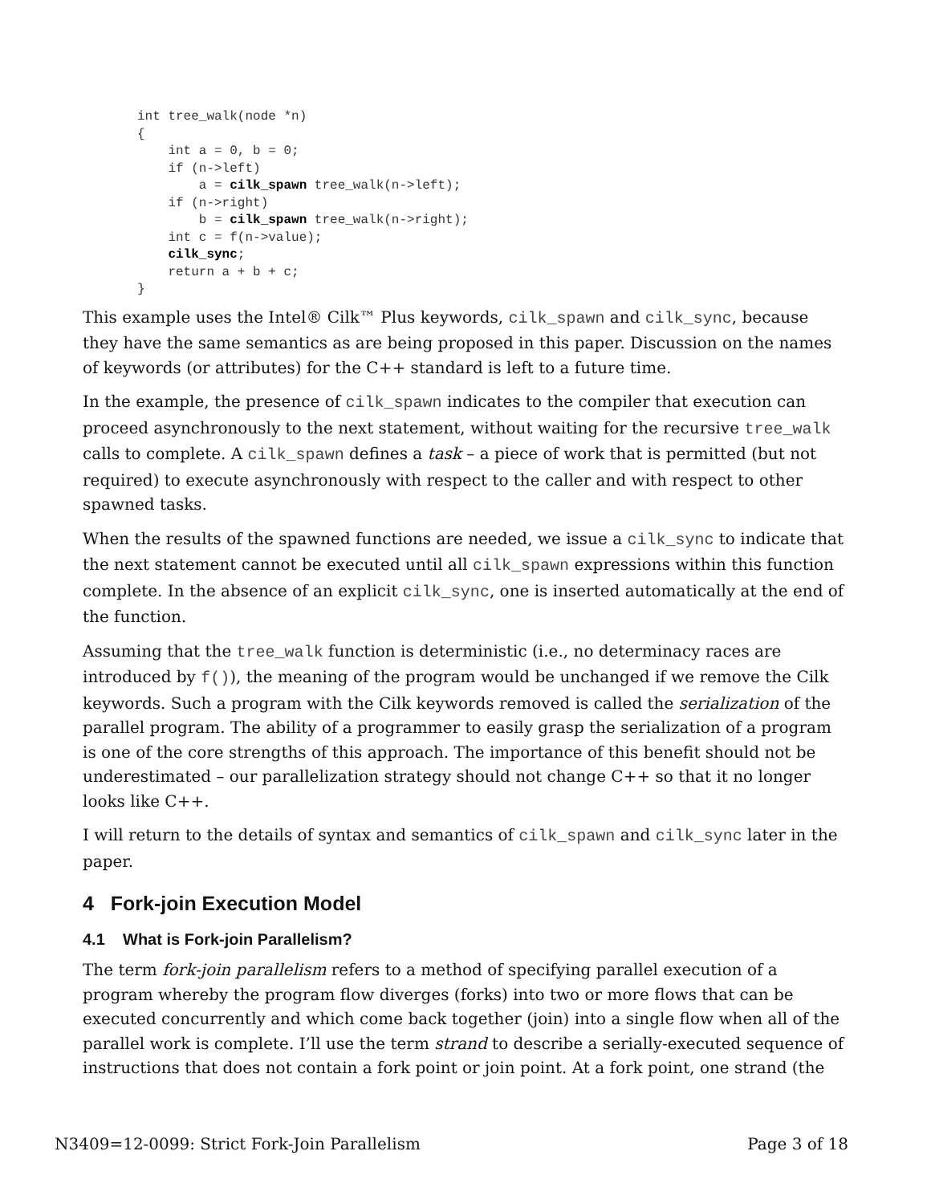int tree_walk(node *n)
{
    int a = 0, b = 0;
    if (n->left)
        a = cilk_spawn tree_walk(n->left);
    if (n->right)
        b = cilk_spawn tree_walk(n->right);
    int c = f(n->value);
    cilk_sync;
    return a + b + c;
}
This example uses the Intel® Cilk™ Plus keywords, cilk_spawn and cilk_sync, because they have the same semantics as are being proposed in this paper. Discussion on the names of keywords (or attributes) for the C++ standard is left to a future time.
In the example, the presence of cilk_spawn indicates to the compiler that execution can proceed asynchronously to the next statement, without waiting for the recursive tree_walk calls to complete. A cilk_spawn defines a task – a piece of work that is permitted (but not required) to execute asynchronously with respect to the caller and with respect to other spawned tasks.
When the results of the spawned functions are needed, we issue a cilk_sync to indicate that the next statement cannot be executed until all cilk_spawn expressions within this function complete. In the absence of an explicit cilk_sync, one is inserted automatically at the end of the function.
Assuming that the tree_walk function is deterministic (i.e., no determinacy races are introduced by f()), the meaning of the program would be unchanged if we remove the Cilk keywords. Such a program with the Cilk keywords removed is called the serialization of the parallel program. The ability of a programmer to easily grasp the serialization of a program is one of the core strengths of this approach. The importance of this benefit should not be underestimated – our parallelization strategy should not change C++ so that it no longer looks like C++.
I will return to the details of syntax and semantics of cilk_spawn and cilk_sync later in the paper.
4 Fork-join Execution Model
4.1 What is Fork-join Parallelism?
The term fork-join parallelism refers to a method of specifying parallel execution of a program whereby the program flow diverges (forks) into two or more flows that can be executed concurrently and which come back together (join) into a single flow when all of the parallel work is complete. I’ll use the term strand to describe a serially-executed sequence of instructions that does not contain a fork point or join point. At a fork point, one strand (the
N3409=12-0099: Strict Fork-Join Parallelism Page 3 of 18